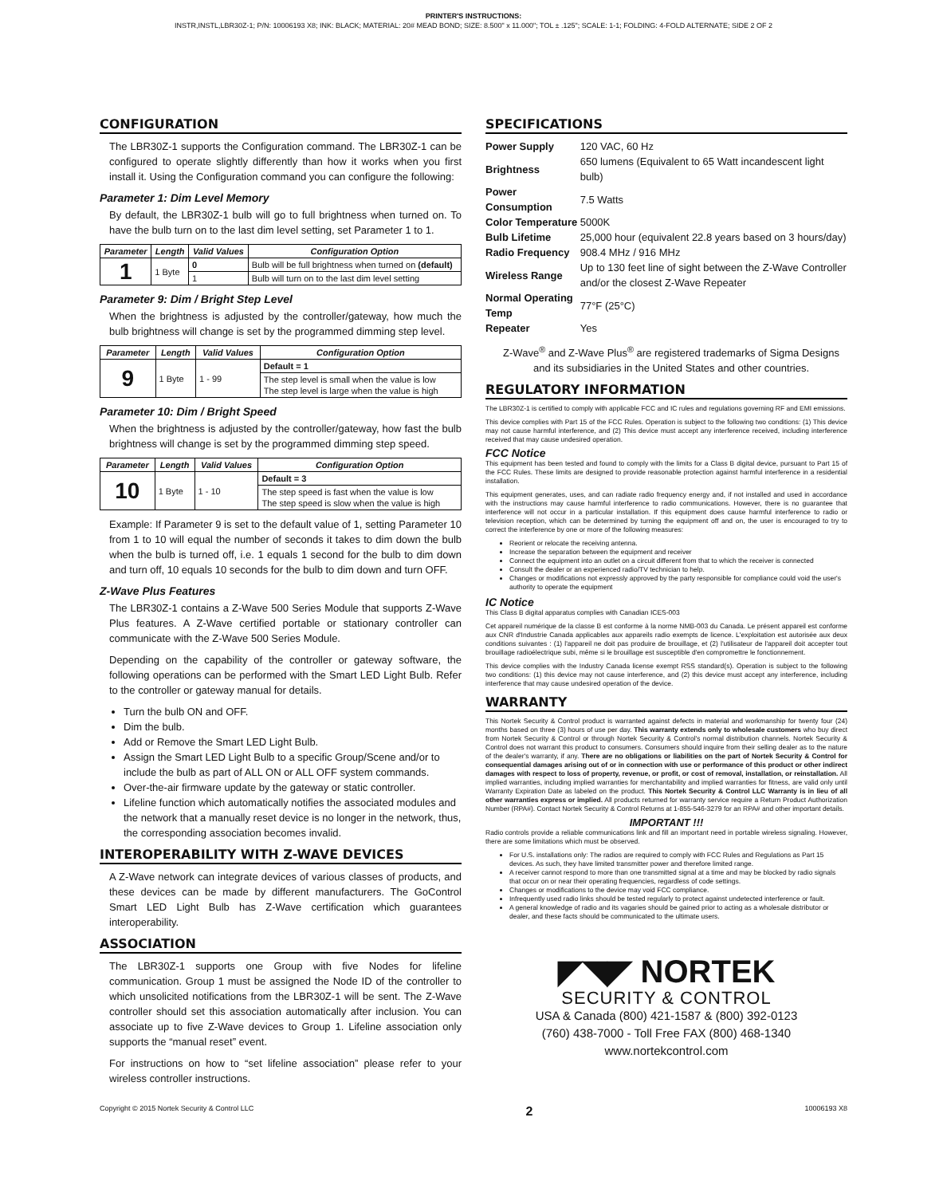PRINTER'S INSTRUCTIONS:
INSTR,INSTL,LBR30Z-1; P/N: 10006193 X8; INK: BLACK; MATERIAL: 20# MEAD BOND; SIZE: 8.500" x 11.000"; TOL ± .125"; SCALE: 1-1; FOLDING: 4-FOLD ALTERNATE; SIDE 2 OF 2
CONFIGURATION
The LBR30Z-1 supports the Configuration command. The LBR30Z-1 can be configured to operate slightly differently than how it works when you first install it. Using the Configuration command you can configure the following:
Parameter 1: Dim Level Memory
By default, the LBR30Z-1 bulb will go to full brightness when turned on. To have the bulb turn on to the last dim level setting, set Parameter 1 to 1.
| Parameter | Length | Valid Values | Configuration Option |
| --- | --- | --- | --- |
| 1 | 1 Byte | 0 | Bulb will be full brightness when turned on (default) |
| | | 1 | Bulb will turn on to the last dim level setting |
Parameter 9: Dim / Bright Step Level
When the brightness is adjusted by the controller/gateway, how much the bulb brightness will change is set by the programmed dimming step level.
| Parameter | Length | Valid Values | Configuration Option |
| --- | --- | --- | --- |
| 9 | 1 Byte | 1 - 99 | Default = 1 |
| | | | The step level is small when the value is low The step level is large when the value is high |
Parameter 10: Dim / Bright Speed
When the brightness is adjusted by the controller/gateway, how fast the bulb brightness will change is set by the programmed dimming step speed.
| Parameter | Length | Valid Values | Configuration Option |
| --- | --- | --- | --- |
| 10 | 1 Byte | 1 - 10 | Default = 3 |
| | | | The step speed is fast when the value is low The step speed is slow when the value is high |
Example: If Parameter 9 is set to the default value of 1, setting Parameter 10 from 1 to 10 will equal the number of seconds it takes to dim down the bulb when the bulb is turned off, i.e. 1 equals 1 second for the bulb to dim down and turn off, 10 equals 10 seconds for the bulb to dim down and turn OFF.
Z-Wave Plus Features
The LBR30Z-1 contains a Z-Wave 500 Series Module that supports Z-Wave Plus features. A Z-Wave certified portable or stationary controller can communicate with the Z-Wave 500 Series Module.
Depending on the capability of the controller or gateway software, the following operations can be performed with the Smart LED Light Bulb. Refer to the controller or gateway manual for details.
Turn the bulb ON and OFF.
Dim the bulb.
Add or Remove the Smart LED Light Bulb.
Assign the Smart LED Light Bulb to a specific Group/Scene and/or to include the bulb as part of ALL ON or ALL OFF system commands.
Over-the-air firmware update by the gateway or static controller.
Lifeline function which automatically notifies the associated modules and the network that a manually reset device is no longer in the network, thus, the corresponding association becomes invalid.
INTEROPERABILITY WITH Z-WAVE DEVICES
A Z-Wave network can integrate devices of various classes of products, and these devices can be made by different manufacturers. The GoControl Smart LED Light Bulb has Z-Wave certification which guarantees interoperability.
ASSOCIATION
The LBR30Z-1 supports one Group with five Nodes for lifeline communication. Group 1 must be assigned the Node ID of the controller to which unsolicited notifications from the LBR30Z-1 will be sent. The Z-Wave controller should set this association automatically after inclusion. You can associate up to five Z-Wave devices to Group 1. Lifeline association only supports the “manual reset” event.
For instructions on how to “set lifeline association” please refer to your wireless controller instructions.
SPECIFICATIONS
| Power Supply | 120 VAC, 60 Hz |
| Brightness | 650 lumens (Equivalent to 65 Watt incandescent light bulb) |
| Power Consumption | 7.5 Watts |
| Color Temperature | 5000K |
| Bulb Lifetime | 25,000 hour (equivalent 22.8 years based on 3 hours/day) |
| Radio Frequency | 908.4 MHz / 916 MHz |
| Wireless Range | Up to 130 feet line of sight between the Z-Wave Controller and/or the closest Z-Wave Repeater |
| Normal Operating Temp | 77°F (25°C) |
| Repeater | Yes |
Z-Wave<sup>®</sup> and Z-Wave Plus<sup>®</sup> are registered trademarks of Sigma Designs and its subsidiaries in the United States and other countries.
REGULATORY INFORMATION
The LBR30Z-1 is certified to comply with applicable FCC and IC rules and regulations governing RF and EMI emissions.
This device complies with Part 15 of the FCC Rules. Operation is subject to the following two conditions: (1) This device may not cause harmful interference, and (2) This device must accept any interference received, including interference received that may cause undesired operation.
FCC Notice
This equipment has been tested and found to comply with the limits for a Class B digital device, pursuant to Part 15 of the FCC Rules. These limits are designed to provide reasonable protection against harmful interference in a residential installation.
This equipment generates, uses, and can radiate radio frequency energy and, if not installed and used in accordance with the instructions may cause harmful interference to radio communications. However, there is no guarantee that interference will not occur in a particular installation. If this equipment does cause harmful interference to radio or television reception, which can be determined by turning the equipment off and on, the user is encouraged to try to correct the interference by one or more of the following measures:
Reorient or relocate the receiving antenna.
Increase the separation between the equipment and receiver
Connect the equipment into an outlet on a circuit different from that to which the receiver is connected
Consult the dealer or an experienced radio/TV technician to help.
Changes or modifications not expressly approved by the party responsible for compliance could void the user's authority to operate the equipment
IC Notice
This Class B digital apparatus complies with Canadian ICES-003
Cet appareil numérique de la classe B est conforme à la norme NMB-003 du Canada. Le présent appareil est conforme aux CNR d'Industrie Canada applicables aux appareils radio exempts de licence. L'exploitation est autorisée aux deux conditions suivantes : (1) l'appareil ne doit pas produire de brouillage, et (2) l'utilisateur de l'appareil doit accepter tout brouillage radioélectrique subi, même si le brouillage est susceptible d'en compromettre le fonctionnement.
This device complies with the Industry Canada license exempt RSS standard(s). Operation is subject to the following two conditions: (1) this device may not cause interference, and (2) this device must accept any interference, including interference that may cause undesired operation of the device.
WARRANTY
This Nortek Security & Control product is warranted against defects in material and workmanship for twenty four (24) months based on three (3) hours of use per day. This warranty extends only to wholesale customers who buy direct from Nortek Security & Control or through Nortek Security & Control's normal distribution channels. Nortek Security & Control does not warrant this product to consumers. Consumers should inquire from their selling dealer as to the nature of the dealer's warranty, if any. There are no obligations or liabilities on the part of Nortek Security & Control for consequential damages arising out of or in connection with use or performance of this product or other indirect damages with respect to loss of property, revenue, or profit, or cost of removal, installation, or reinstallation. All implied warranties, including implied warranties for merchantability and implied warranties for fitness, are valid only until Warranty Expiration Date as labeled on the product. This Nortek Security & Control LLC Warranty is in lieu of all other warranties express or implied. All products returned for warranty service require a Return Product Authorization Number (RPA#). Contact Nortek Security & Control Returns at 1-855-546-3279 for an RPA# and other important details.
IMPORTANT !!!
Radio controls provide a reliable communications link and fill an important need in portable wireless signaling. However, there are some limitations which must be observed.
For U.S. installations only: The radios are required to comply with FCC Rules and Regulations as Part 15 devices. As such, they have limited transmitter power and therefore limited range.
A receiver cannot respond to more than one transmitted signal at a time and may be blocked by radio signals that occur on or near their operating frequencies, regardless of code settings.
Changes or modifications to the device may void FCC compliance.
Infrequently used radio links should be tested regularly to protect against undetected interference or fault.
A general knowledge of radio and its vagaries should be gained prior to acting as a wholesale distributor or dealer, and these facts should be communicated to the ultimate users.
◤◥◤ NORTEK
SECURITY & CONTROL
USA & Canada (800) 421-1587 & (800) 392-0123
(760) 438-7000 - Toll Free FAX (800) 468-1340
www.nortekcontrol.com
Copyright © 2015 Nortek Security & Control LLC 2 10006193 X8